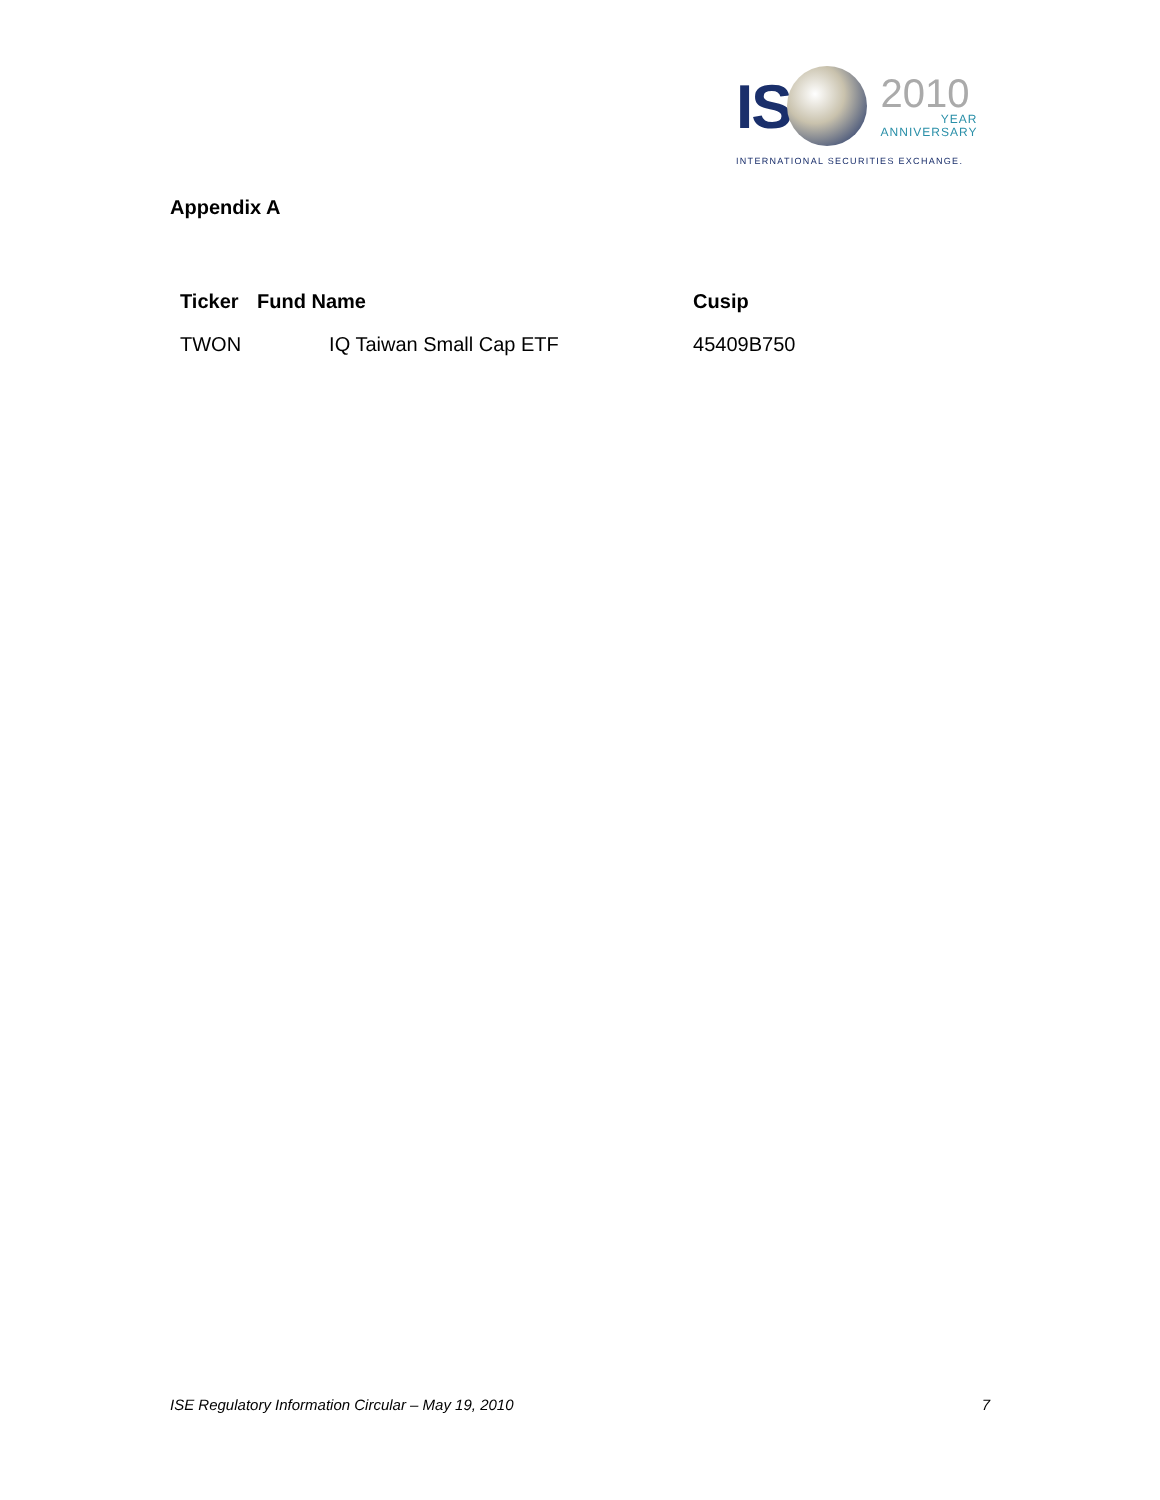IS
2010
YEAR
ANNIVERSARY
INTERNATIONAL SECURITIES EXCHANGE.
Appendix A
| Ticker | Fund Name | Cusip |
| --- | --- | --- |
| TWON | IQ Taiwan Small Cap ETF | 45409B750 |
ISE Regulatory Information Circular – May 19, 2010 7